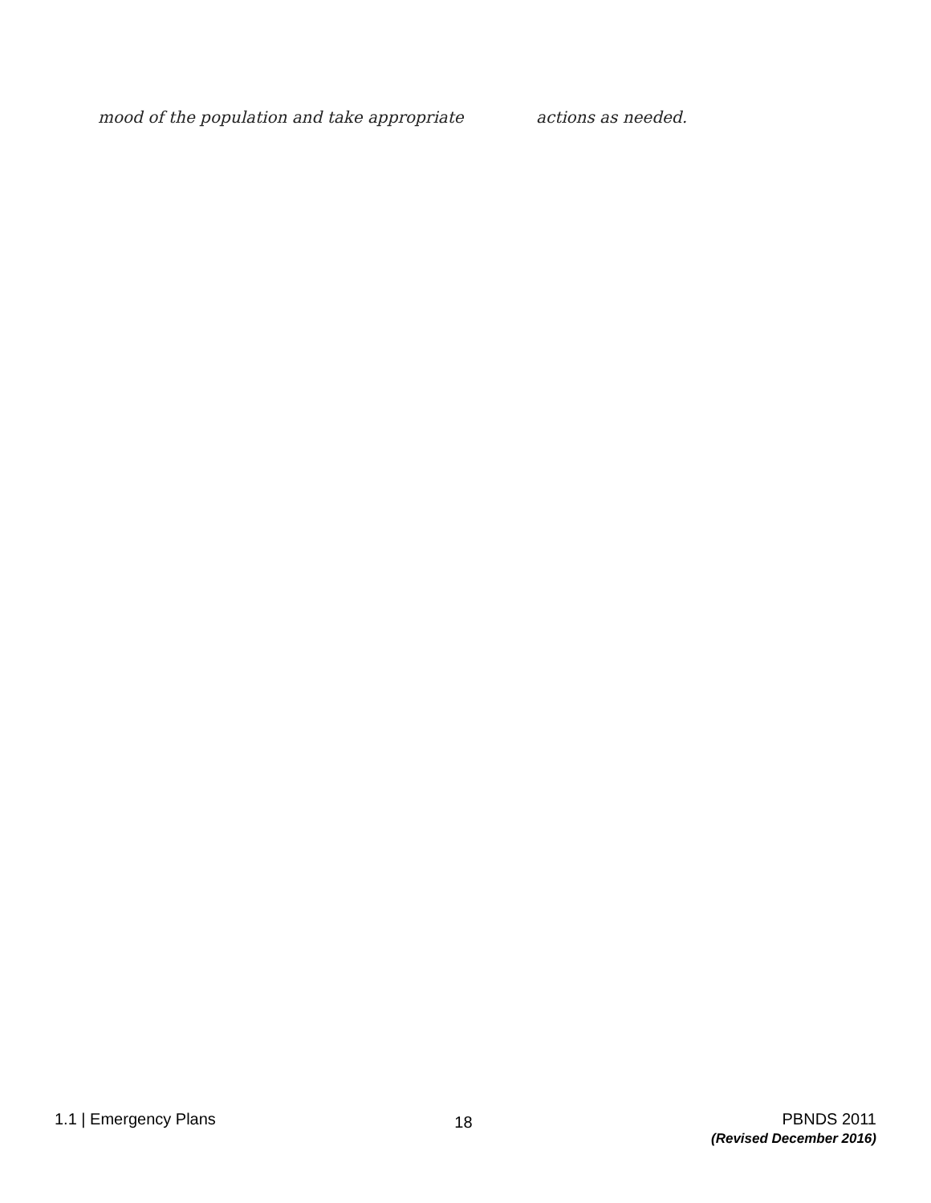mood of the population and take appropriate actions as needed.
1.1 | Emergency Plans
18
PBNDS 2011
(Revised December 2016)